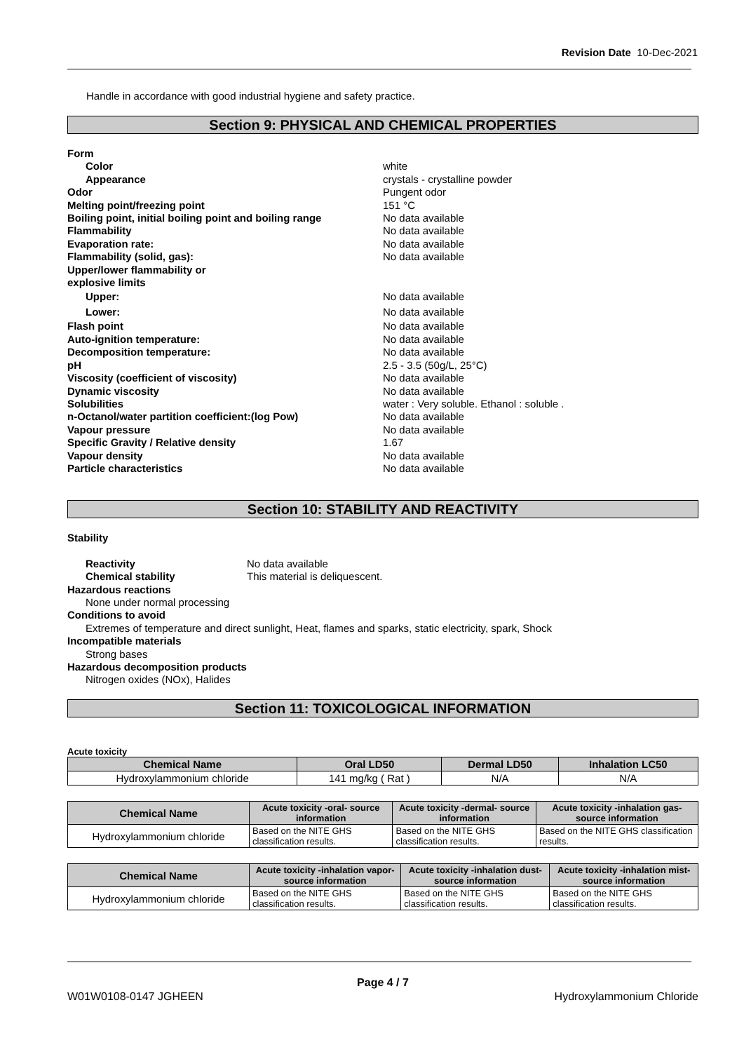Revision Date 10-Dec-2021
Handle in accordance with good industrial hygiene and safety practice.
Section 9: PHYSICAL AND CHEMICAL PROPERTIES
Form
Color white
Appearance crystals - crystalline powder
Odor Pungent odor
Melting point/freezing point 151 °C
Boiling point, initial boiling point and boiling range No data available
Flammability No data available
Evaporation rate: No data available
Flammability (solid, gas): No data available
Upper/lower flammability or
explosive limits
Upper: No data available
Lower: No data available
Flash point No data available
Auto-ignition temperature: No data available
Decomposition temperature: No data available
pH 2.5 - 3.5 (50g/L, 25°C)
Viscosity (coefficient of viscosity) No data available
Dynamic viscosity No data available
Solubilities water : Very soluble. Ethanol : soluble .
n-Octanol/water partition coefficient:(log Pow) No data available
Vapour pressure No data available
Specific Gravity / Relative density 1.67
Vapour density No data available
Particle characteristics No data available
Section 10: STABILITY AND REACTIVITY
Stability
Reactivity No data available
Chemical stability This material is deliquescent.
Hazardous reactions
None under normal processing
Conditions to avoid
Extremes of temperature and direct sunlight, Heat, flames and sparks, static electricity, spark, Shock
Incompatible materials
Strong bases
Hazardous decomposition products
Nitrogen oxides (NOx), Halides
Section 11: TOXICOLOGICAL INFORMATION
Acute toxicity
| Chemical Name | Oral LD50 | Dermal LD50 | Inhalation LC50 |
| --- | --- | --- | --- |
| Hydroxylammonium chloride | 141 mg/kg ( Rat ) | N/A | N/A |
| Chemical Name | Acute toxicity -oral- source information | Acute toxicity -dermal- source information | Acute toxicity -inhalation gas- source information |
| --- | --- | --- | --- |
| Hydroxylammonium chloride | Based on the NITE GHS classification results. | Based on the NITE GHS classification results. | Based on the NITE GHS classification results. |
| Chemical Name | Acute toxicity -inhalation vapor- source information | Acute toxicity -inhalation dust- source information | Acute toxicity -inhalation mist- source information |
| --- | --- | --- | --- |
| Hydroxylammonium chloride | Based on the NITE GHS classification results. | Based on the NITE GHS classification results. | Based on the NITE GHS classification results. |
Page 4 / 7
W01W0108-0147 JGHEEN Hydroxylammonium Chloride